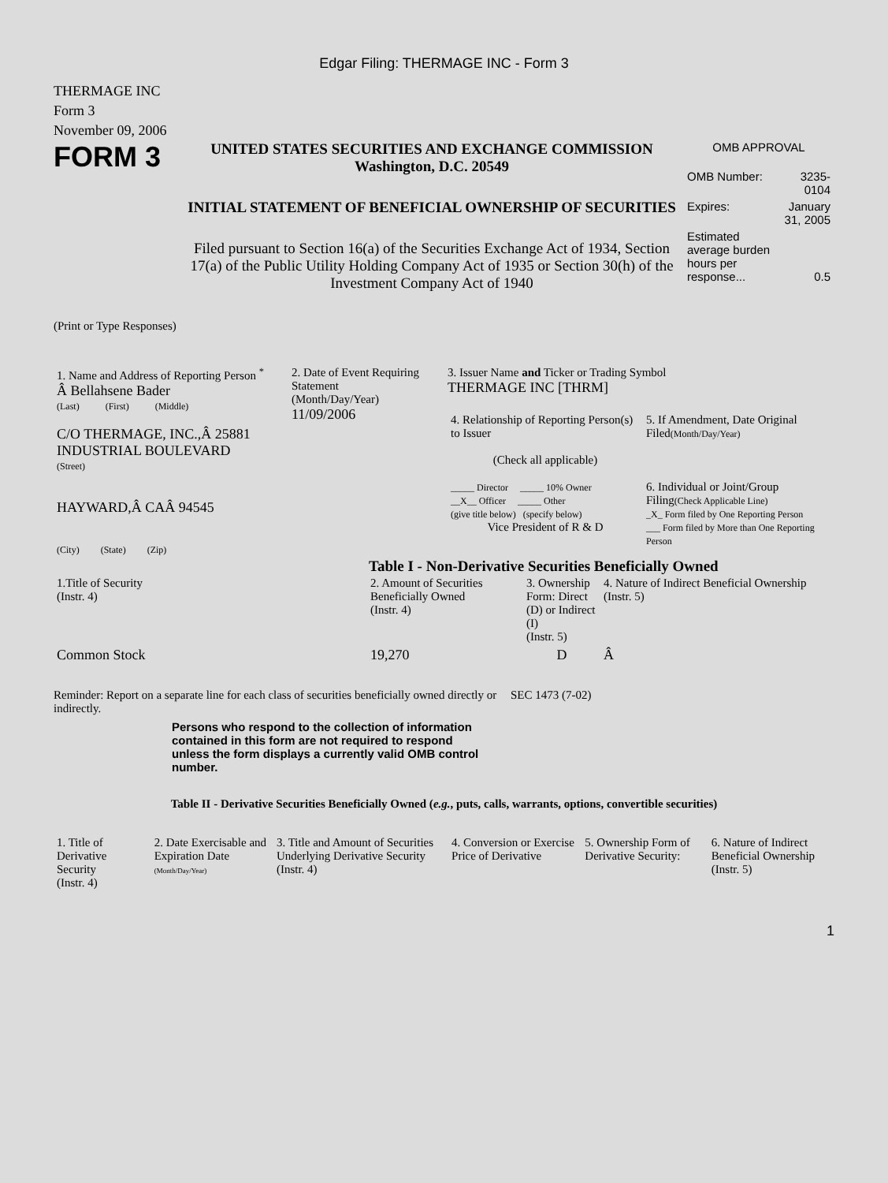Edgar Filing: THERMAGE INC - Form 3
THERMAGE INC
Form 3
November 09, 2006
FORM 3
UNITED STATES SECURITIES AND EXCHANGE COMMISSION
Washington, D.C. 20549
INITIAL STATEMENT OF BENEFICIAL OWNERSHIP OF SECURITIES
Filed pursuant to Section 16(a) of the Securities Exchange Act of 1934, Section 17(a) of the Public Utility Holding Company Act of 1935 or Section 30(h) of the Investment Company Act of 1940
OMB APPROVAL
| OMB Number: | 3235-0104 |
| Expires: | January 31, 2005 |
| Estimated average burden hours per response... | 0.5 |
(Print or Type Responses)
| 1. Name and Address of Reporting Person <sup>*</sup> Â Bellahsene Bader (Last) (First) (Middle) C/O THERMAGE, INC.,Â 25881 INDUSTRIAL BOULEVARD (Street) HAYWARD,Â CAÂ 94545 (City) (State) (Zip) | 2. Date of Event Requiring Statement (Month/Day/Year) 11/09/2006 | 3. Issuer Name and Ticker or Trading Symbol THERMAGE INC [THRM] / 4. Relationship of Reporting Person(s) to Issuer (Check all applicable) _____ Director _____ 10% Owner __X__ Officer _____ Other (give title below) (specify below) Vice President of R & D / 5. If Amendment, Date Original Filed (Month/Day/Year) 6. Individual or Joint/Group Filing (Check Applicable Line) _X_ Form filed by One Reporting Person ___ Form filed by More than One Reporting Person / |
Table I - Non-Derivative Securities Beneficially Owned
| 1.Title of Security (Instr. 4) | 2. Amount of Securities Beneficially Owned (Instr. 4) | 3. Ownership Form: Direct (D) or Indirect (I) (Instr. 5) | 4. Nature of Indirect Beneficial Ownership (Instr. 5) |
| --- | --- | --- | --- |
| Common Stock | 19,270 | D | Â |
Reminder: Report on a separate line for each class of securities beneficially owned directly or indirectly.
SEC 1473 (7-02)
Persons who respond to the collection of information contained in this form are not required to respond unless the form displays a currently valid OMB control number.
Table II - Derivative Securities Beneficially Owned (e.g., puts, calls, warrants, options, convertible securities)
| 1. Title of Derivative Security (Instr. 4) | 2. Date Exercisable and Expiration Date (Month/Day/Year) | 3. Title and Amount of Securities Underlying Derivative Security (Instr. 4) | 4. Conversion or Exercise Price of Derivative | 5. Ownership Form of Derivative Security: | 6. Nature of Indirect Beneficial Ownership (Instr. 5) |
| --- | --- | --- | --- | --- | --- |
1